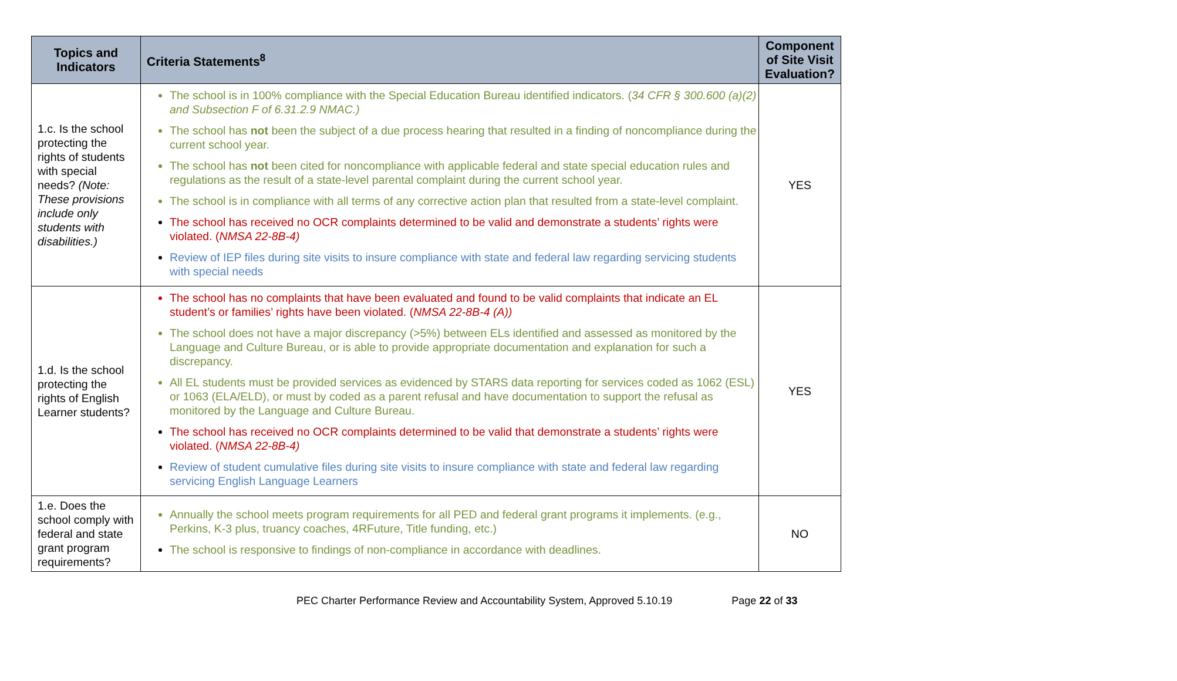| Topics and Indicators | Criteria Statements<sup>8</sup> | Component of Site Visit Evaluation? |
| --- | --- | --- |
| 1.c. Is the school protecting the rights of students with special needs? (Note: These provisions include only students with disabilities.) | The school is in 100% compliance with the Special Education Bureau identified indicators. ( 34 CFR § 300.600 (a)(2) and Subsection F of 6.31.2.9 NMAC.) The school has not been the subject of a due process hearing that resulted in a finding of noncompliance during the current school year. The school has not been cited for noncompliance with applicable federal and state special education rules and regulations as the result of a state-level parental complaint during the current school year. The school is in compliance with all terms of any corrective action plan that resulted from a state-level complaint. The school has received no OCR complaints determined to be valid and demonstrate a students’ rights were violated. ( NMSA 22-8B-4) Review of IEP files during site visits to insure compliance with state and federal law regarding servicing students with special needs | YES |
| 1.d. Is the school protecting the rights of English Learner students? | The school has no complaints that have been evaluated and found to be valid complaints that indicate an EL student’s or families’ rights have been violated. ( NMSA 22-8B-4 (A)) The school does not have a major discrepancy (>5%) between ELs identified and assessed as monitored by the Language and Culture Bureau, or is able to provide appropriate documentation and explanation for such a discrepancy. All EL students must be provided services as evidenced by STARS data reporting for services coded as 1062 (ESL) or 1063 (ELA/ELD), or must by coded as a parent refusal and have documentation to support the refusal as monitored by the Language and Culture Bureau. The school has received no OCR complaints determined to be valid that demonstrate a students’ rights were violated. ( NMSA 22-8B-4) Review of student cumulative files during site visits to insure compliance with state and federal law regarding servicing English Language Learners | YES |
| 1.e. Does the school comply with federal and state grant program requirements? | Annually the school meets program requirements for all PED and federal grant programs it implements. (e.g., Perkins, K-3 plus, truancy coaches, 4RFuture, Title funding, etc.) The school is responsive to findings of non-compliance in accordance with deadlines. | NO |
PEC Charter Performance Review and Accountability System, Approved 5.10.19 Page 22 of 33